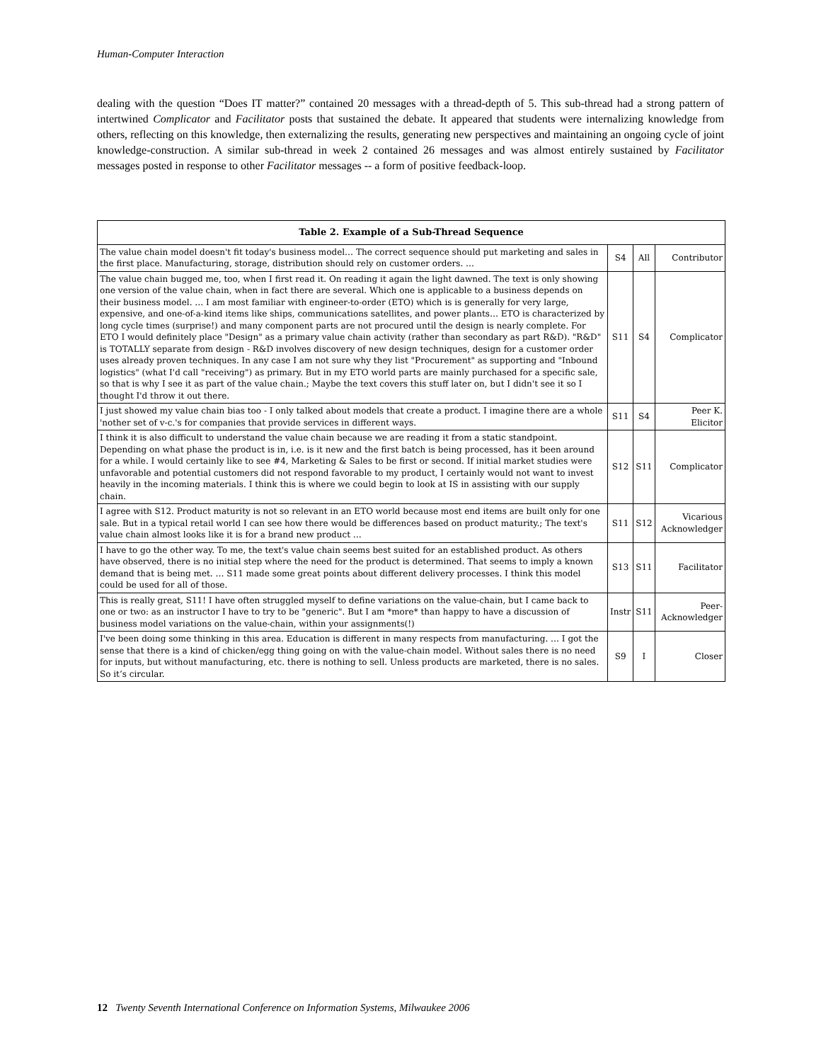Human-Computer Interaction
dealing with the question “Does IT matter?” contained 20 messages with a thread-depth of 5. This sub-thread had a strong pattern of intertwined Complicator and Facilitator posts that sustained the debate. It appeared that students were internalizing knowledge from others, reflecting on this knowledge, then externalizing the results, generating new perspectives and maintaining an ongoing cycle of joint knowledge-construction. A similar sub-thread in week 2 contained 26 messages and was almost entirely sustained by Facilitator messages posted in response to other Facilitator messages -- a form of positive feedback-loop.
| Table 2. Example of a Sub-Thread Sequence | | | |
| --- | --- | --- | --- |
| The value chain model doesn't fit today's business model… The correct sequence should put marketing and sales in the first place. Manufacturing, storage, distribution should rely on customer orders. … | S4 | All | Contributor |
| The value chain bugged me, too, when I first read it. On reading it again the light dawned. The text is only showing one version of the value chain, when in fact there are several. Which one is applicable to a business depends on their business model. … I am most familiar with engineer-to-order (ETO) which is is generally for very large, expensive, and one-of-a-kind items like ships, communications satellites, and power plants… ETO is characterized by long cycle times (surprise!) and many component parts are not procured until the design is nearly complete. For ETO I would definitely place "Design" as a primary value chain activity (rather than secondary as part R&D). "R&D" is TOTALLY separate from design - R&D involves discovery of new design techniques, design for a customer order uses already proven techniques. In any case I am not sure why they list "Procurement" as supporting and "Inbound logistics" (what I'd call "receiving") as primary. But in my ETO world parts are mainly purchased for a specific sale, so that is why I see it as part of the value chain.; Maybe the text covers this stuff later on, but I didn't see it so I thought I'd throw it out there. | S11 | S4 | Complicator |
| I just showed my value chain bias too - I only talked about models that create a product. I imagine there are a whole 'nother set of v-c.'s for companies that provide services in different ways. | S11 | S4 | Peer K. Elicitor |
| I think it is also difficult to understand the value chain because we are reading it from a static standpoint. Depending on what phase the product is in, i.e. is it new and the first batch is being processed, has it been around for a while. I would certainly like to see #4, Marketing & Sales to be first or second. If initial market studies were unfavorable and potential customers did not respond favorable to my product, I certainly would not want to invest heavily in the incoming materials. I think this is where we could begin to look at IS in assisting with our supply chain. | S12 | S11 | Complicator |
| I agree with S12. Product maturity is not so relevant in an ETO world because most end items are built only for one sale. But in a typical retail world I can see how there would be differences based on product maturity.; The text's value chain almost looks like it is for a brand new product … | S11 | S12 | Vicarious Acknowledger |
| I have to go the other way. To me, the text's value chain seems best suited for an established product. As others have observed, there is no initial step where the need for the product is determined. That seems to imply a known demand that is being met. … S11 made some great points about different delivery processes. I think this model could be used for all of those. | S13 | S11 | Facilitator |
| This is really great, S11! I have often struggled myself to define variations on the value-chain, but I came back to one or two: as an instructor I have to try to be "generic". But I am *more* than happy to have a discussion of business model variations on the value-chain, within your assignments(!) | Instr | S11 | Peer-Acknowledger |
| I've been doing some thinking in this area. Education is different in many respects from manufacturing. … I got the sense that there is a kind of chicken/egg thing going on with the value-chain model. Without sales there is no need for inputs, but without manufacturing, etc. there is nothing to sell. Unless products are marketed, there is no sales. So it’s circular. | S9 | I | Closer |
12 Twenty Seventh International Conference on Information Systems, Milwaukee 2006